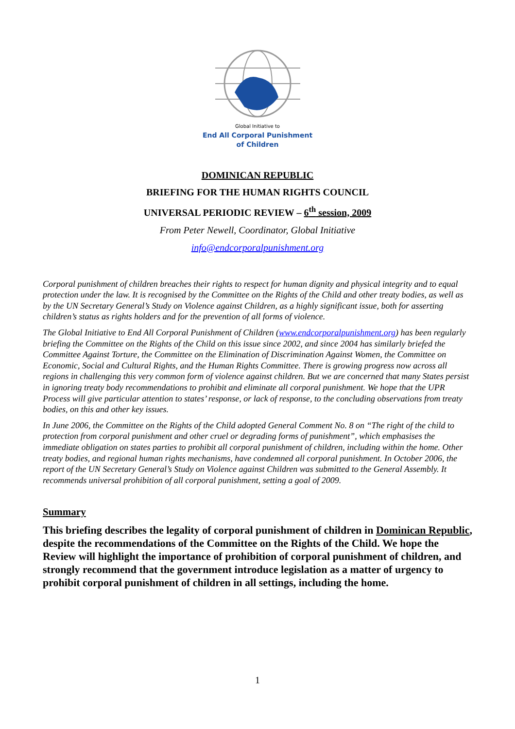Global Initiative to
End All Corporal Punishment
of Children
DOMINICAN REPUBLIC
BRIEFING FOR THE HUMAN RIGHTS COUNCIL
UNIVERSAL PERIODIC REVIEW – 6<sup>th</sup> session, 2009
From Peter Newell, Coordinator, Global Initiative
info@endcorporalpunishment.org
Corporal punishment of children breaches their rights to respect for human dignity and physical integrity and to equal protection under the law. It is recognised by the Committee on the Rights of the Child and other treaty bodies, as well as by the UN Secretary General’s Study on Violence against Children, as a highly significant issue, both for asserting children’s status as rights holders and for the prevention of all forms of violence.
The Global Initiative to End All Corporal Punishment of Children (www.endcorporalpunishment.org) has been regularly briefing the Committee on the Rights of the Child on this issue since 2002, and since 2004 has similarly briefed the Committee Against Torture, the Committee on the Elimination of Discrimination Against Women, the Committee on Economic, Social and Cultural Rights, and the Human Rights Committee. There is growing progress now across all regions in challenging this very common form of violence against children. But we are concerned that many States persist in ignoring treaty body recommendations to prohibit and eliminate all corporal punishment. We hope that the UPR Process will give particular attention to states’ response, or lack of response, to the concluding observations from treaty bodies, on this and other key issues.
In June 2006, the Committee on the Rights of the Child adopted General Comment No. 8 on “The right of the child to protection from corporal punishment and other cruel or degrading forms of punishment”, which emphasises the immediate obligation on states parties to prohibit all corporal punishment of children, including within the home. Other treaty bodies, and regional human rights mechanisms, have condemned all corporal punishment. In October 2006, the report of the UN Secretary General’s Study on Violence against Children was submitted to the General Assembly. It recommends universal prohibition of all corporal punishment, setting a goal of 2009.
Summary
This briefing describes the legality of corporal punishment of children in Dominican Republic, despite the recommendations of the Committee on the Rights of the Child. We hope the Review will highlight the importance of prohibition of corporal punishment of children, and strongly recommend that the government introduce legislation as a matter of urgency to prohibit corporal punishment of children in all settings, including the home.
1